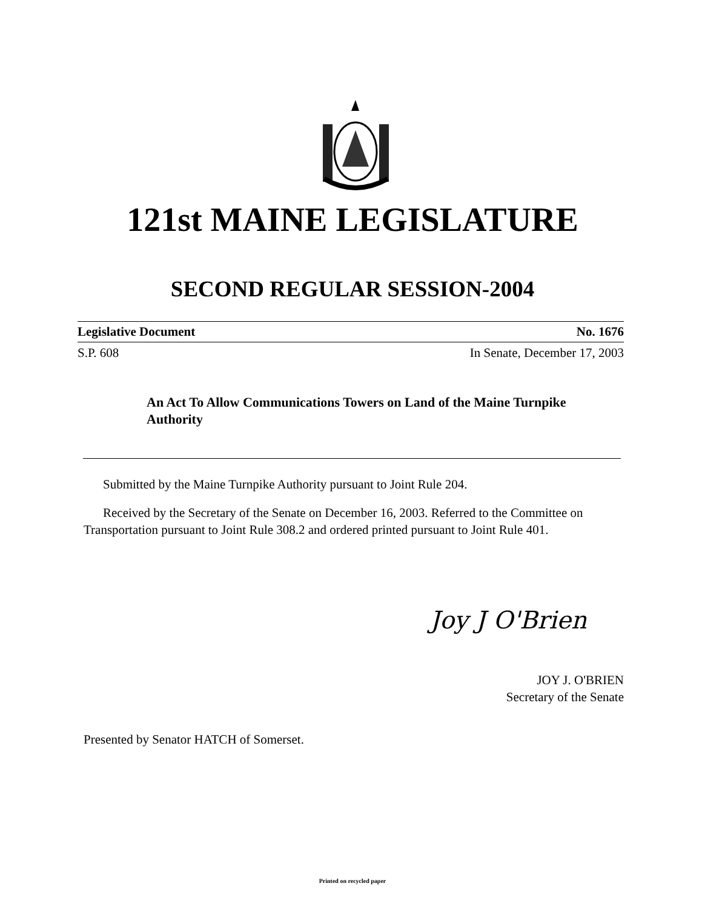121st MAINE LEGISLATURE
SECOND REGULAR SESSION-2004
Legislative Document No. 1676
S.P. 608 In Senate, December 17, 2003
An Act To Allow Communications Towers on Land of the Maine Turnpike Authority
Submitted by the Maine Turnpike Authority pursuant to Joint Rule 204.
Received by the Secretary of the Senate on December 16, 2003. Referred to the Committee on Transportation pursuant to Joint Rule 308.2 and ordered printed pursuant to Joint Rule 401.
Joy J O'Brien
JOY J. O'BRIEN
Secretary of the Senate
Presented by Senator HATCH of Somerset.
Printed on recycled paper